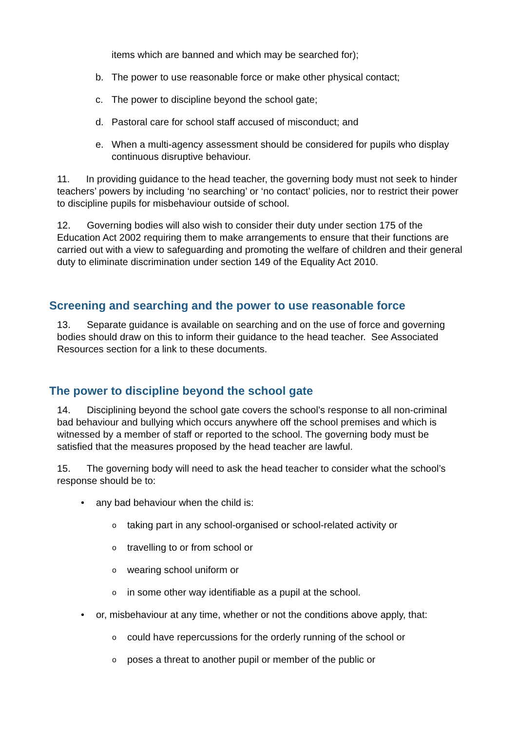items which are banned and which may be searched for);
b. The power to use reasonable force or make other physical contact;
c. The power to discipline beyond the school gate;
d. Pastoral care for school staff accused of misconduct; and
e. When a multi-agency assessment should be considered for pupils who display continuous disruptive behaviour.
11. In providing guidance to the head teacher, the governing body must not seek to hinder teachers’ powers by including ‘no searching’ or ‘no contact’ policies, nor to restrict their power to discipline pupils for misbehaviour outside of school.
12. Governing bodies will also wish to consider their duty under section 175 of the Education Act 2002 requiring them to make arrangements to ensure that their functions are carried out with a view to safeguarding and promoting the welfare of children and their general duty to eliminate discrimination under section 149 of the Equality Act 2010.
Screening and searching and the power to use reasonable force
13. Separate guidance is available on searching and on the use of force and governing bodies should draw on this to inform their guidance to the head teacher. See Associated Resources section for a link to these documents.
The power to discipline beyond the school gate
14. Disciplining beyond the school gate covers the school’s response to all non-criminal bad behaviour and bullying which occurs anywhere off the school premises and which is witnessed by a member of staff or reported to the school. The governing body must be satisfied that the measures proposed by the head teacher are lawful.
15. The governing body will need to ask the head teacher to consider what the school’s response should be to:
• any bad behaviour when the child is:
o
taking part in any school-organised or school-related activity or
o
travelling to or from school or
o
wearing school uniform or
o
in some other way identifiable as a pupil at the school.
• or, misbehaviour at any time, whether or not the conditions above apply, that:
o
could have repercussions for the orderly running of the school or
o
poses a threat to another pupil or member of the public or